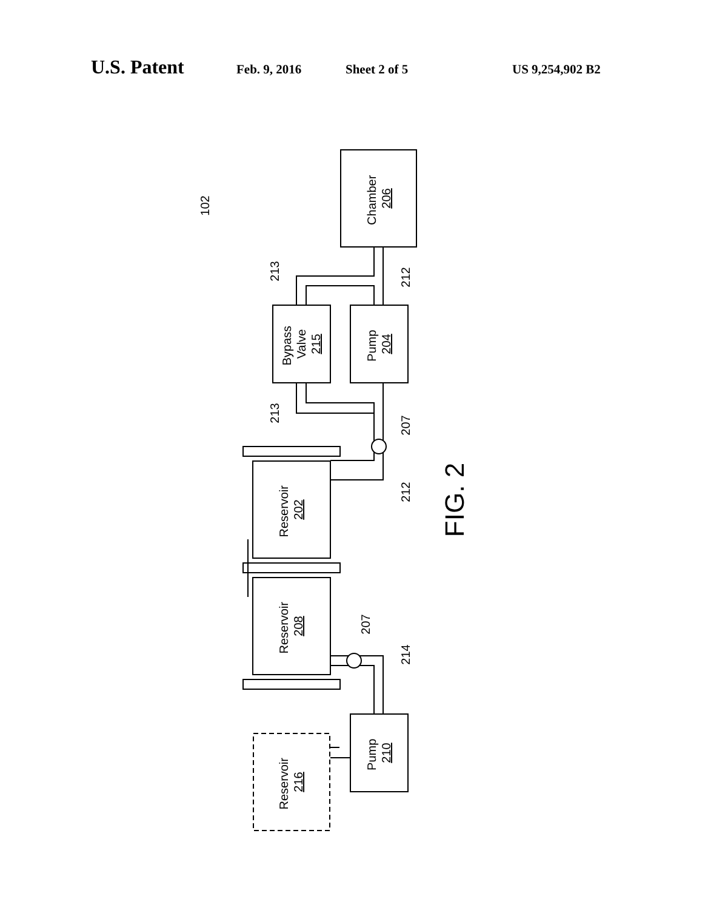U.S. Patent Feb. 9, 2016 Sheet 2 of 5 US 9,254,902 B2
Chamber 206
Bypass Valve 215
Pump 204
Reservoir 202
Reservoir 208
Pump 210
Reservoir 216
102
213
212
213
207
212
207
214
FIG. 2